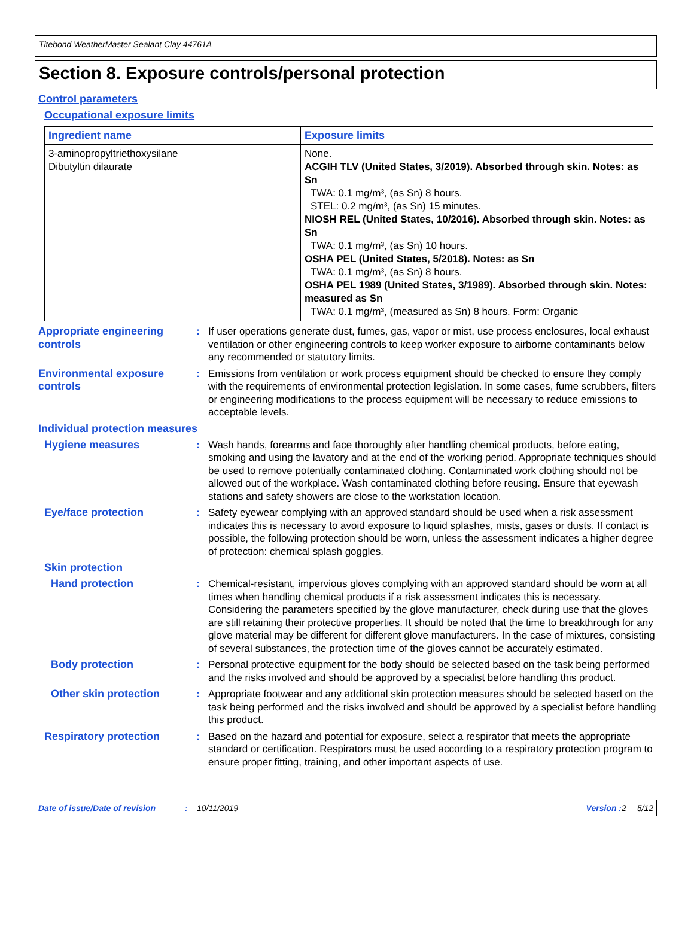Titebond WeatherMaster Sealant Clay 44761A
Section 8. Exposure controls/personal protection
Control parameters
Occupational exposure limits
| Ingredient name | Exposure limits |
| --- | --- |
| 3-aminopropyltriethoxysilane Dibutyltin dilaurate | None. ACGIH TLV (United States, 3/2019). Absorbed through skin. Notes: as Sn TWA: 0.1 mg/m³, (as Sn) 8 hours. STEL: 0.2 mg/m³, (as Sn) 15 minutes. NIOSH REL (United States, 10/2016). Absorbed through skin. Notes: as Sn TWA: 0.1 mg/m³, (as Sn) 10 hours. OSHA PEL (United States, 5/2018). Notes: as Sn TWA: 0.1 mg/m³, (as Sn) 8 hours. OSHA PEL 1989 (United States, 3/1989). Absorbed through skin. Notes: measured as Sn TWA: 0.1 mg/m³, (measured as Sn) 8 hours. Form: Organic |
Appropriate engineering controls
: If user operations generate dust, fumes, gas, vapor or mist, use process enclosures, local exhaust ventilation or other engineering controls to keep worker exposure to airborne contaminants below any recommended or statutory limits.
Environmental exposure controls
: Emissions from ventilation or work process equipment should be checked to ensure they comply with the requirements of environmental protection legislation. In some cases, fume scrubbers, filters or engineering modifications to the process equipment will be necessary to reduce emissions to acceptable levels.
Individual protection measures
Hygiene measures : Wash hands, forearms and face thoroughly after handling chemical products, before eating, smoking and using the lavatory and at the end of the working period. Appropriate techniques should be used to remove potentially contaminated clothing. Contaminated work clothing should not be allowed out of the workplace. Wash contaminated clothing before reusing. Ensure that eyewash stations and safety showers are close to the workstation location.
Eye/face protection : Safety eyewear complying with an approved standard should be used when a risk assessment indicates this is necessary to avoid exposure to liquid splashes, mists, gases or dusts. If contact is possible, the following protection should be worn, unless the assessment indicates a higher degree of protection: chemical splash goggles.
Skin protection
Hand protection : Chemical-resistant, impervious gloves complying with an approved standard should be worn at all times when handling chemical products if a risk assessment indicates this is necessary. Considering the parameters specified by the glove manufacturer, check during use that the gloves are still retaining their protective properties. It should be noted that the time to breakthrough for any glove material may be different for different glove manufacturers. In the case of mixtures, consisting of several substances, the protection time of the gloves cannot be accurately estimated.
Body protection : Personal protective equipment for the body should be selected based on the task being performed and the risks involved and should be approved by a specialist before handling this product.
Other skin protection : Appropriate footwear and any additional skin protection measures should be selected based on the task being performed and the risks involved and should be approved by a specialist before handling this product.
Respiratory protection : Based on the hazard and potential for exposure, select a respirator that meets the appropriate standard or certification. Respirators must be used according to a respiratory protection program to ensure proper fitting, training, and other important aspects of use.
Date of issue/Date of revision: 10/11/2019 Version : 2 5/12